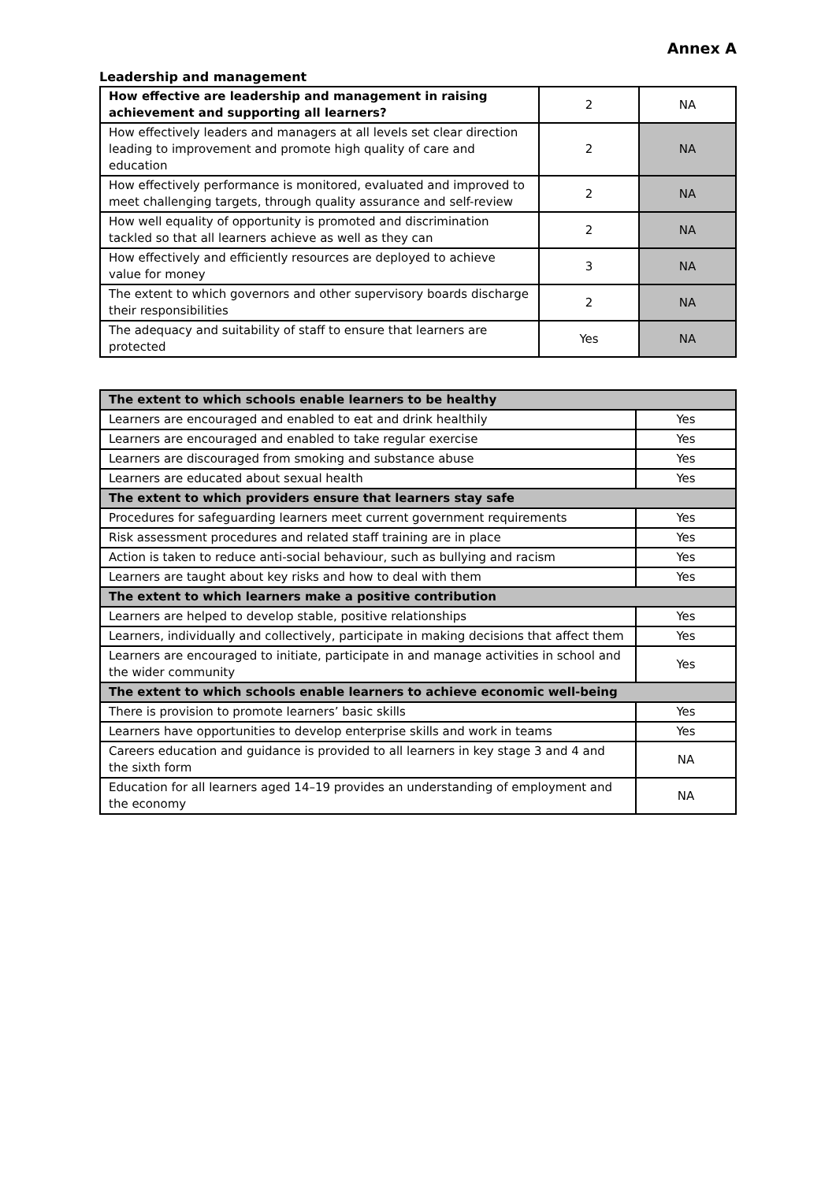Annex A
Leadership and management
| How effective are leadership and management in raising achievement and supporting all learners? | 2 | NA |
| How effectively leaders and managers at all levels set clear direction leading to improvement and promote high quality of care and education | 2 | NA |
| How effectively performance is monitored, evaluated and improved to meet challenging targets, through quality assurance and self-review | 2 | NA |
| How well equality of opportunity is promoted and discrimination tackled so that all learners achieve as well as they can | 2 | NA |
| How effectively and efficiently resources are deployed to achieve value for money | 3 | NA |
| The extent to which governors and other supervisory boards discharge their responsibilities | 2 | NA |
| The adequacy and suitability of staff to ensure that learners are protected | Yes | NA |
| The extent to which schools enable learners to be healthy | |
| Learners are encouraged and enabled to eat and drink healthily | Yes |
| Learners are encouraged and enabled to take regular exercise | Yes |
| Learners are discouraged from smoking and substance abuse | Yes |
| Learners are educated about sexual health | Yes |
| The extent to which providers ensure that learners stay safe | |
| Procedures for safeguarding learners meet current government requirements | Yes |
| Risk assessment procedures and related staff training are in place | Yes |
| Action is taken to reduce anti-social behaviour, such as bullying and racism | Yes |
| Learners are taught about key risks and how to deal with them | Yes |
| The extent to which learners make a positive contribution | |
| Learners are helped to develop stable, positive relationships | Yes |
| Learners, individually and collectively, participate in making decisions that affect them | Yes |
| Learners are encouraged to initiate, participate in and manage activities in school and the wider community | Yes |
| The extent to which schools enable learners to achieve economic well-being | |
| There is provision to promote learners’ basic skills | Yes |
| Learners have opportunities to develop enterprise skills and work in teams | Yes |
| Careers education and guidance is provided to all learners in key stage 3 and 4 and the sixth form | NA |
| Education for all learners aged 14–19 provides an understanding of employment and the economy | NA |